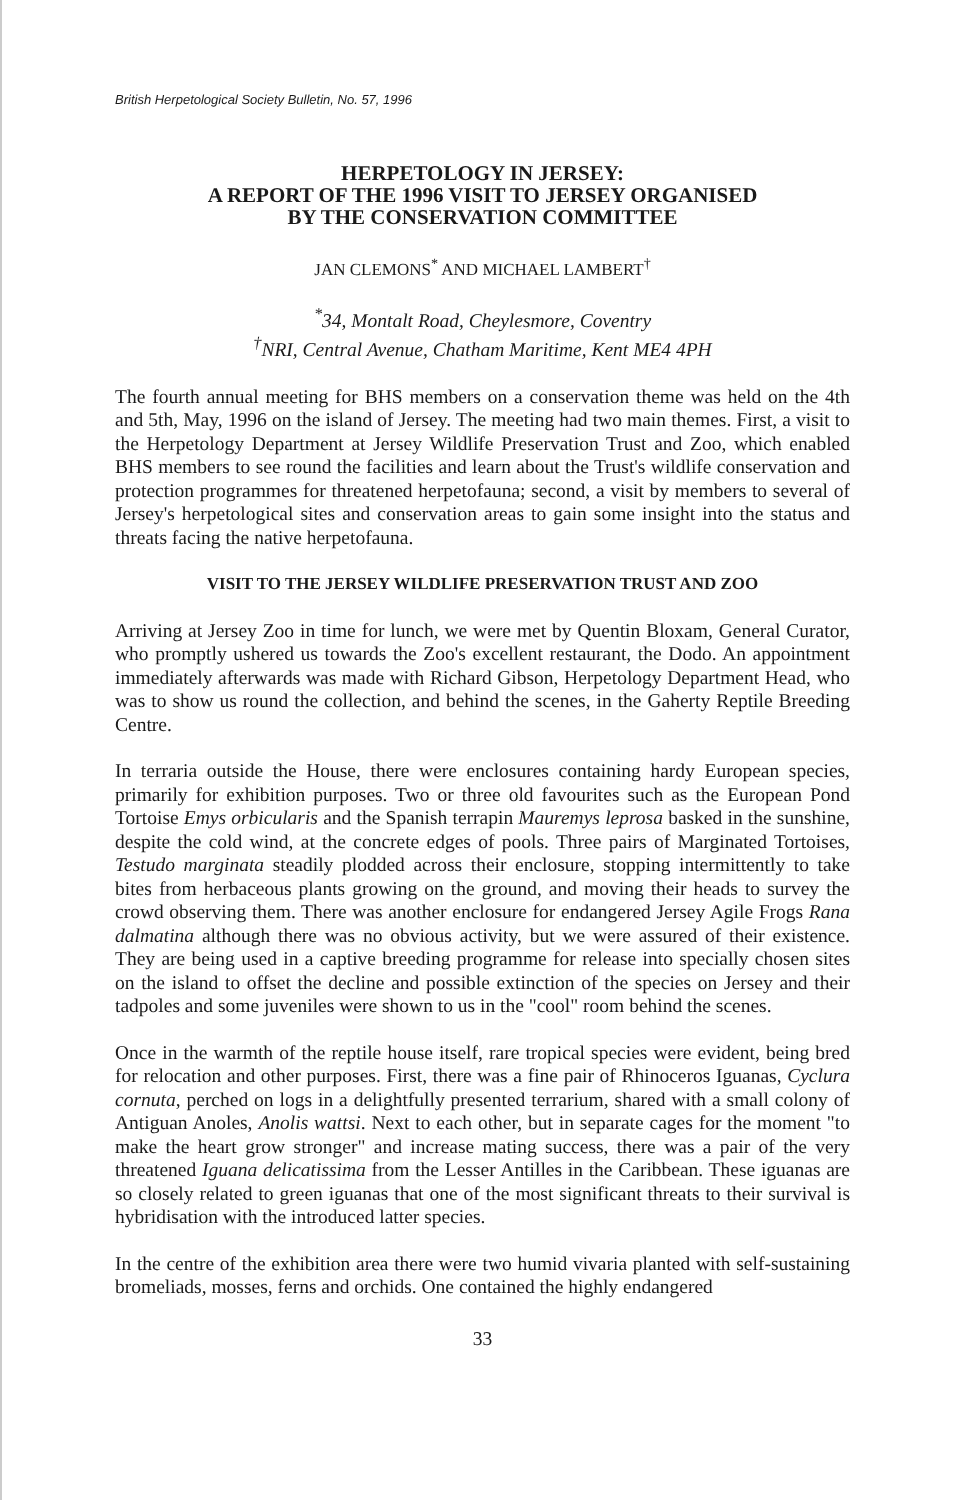British Herpetological Society Bulletin, No. 57, 1996
HERPETOLOGY IN JERSEY:
A REPORT OF THE 1996 VISIT TO JERSEY ORGANISED
BY THE CONSERVATION COMMITTEE
JAN CLEMONS<sup>*</sup> AND MICHAEL LAMBERT<sup>†</sup>
<sup>*</sup> 34, Montalt Road, Cheylesmore, Coventry
<sup>†</sup> NRI, Central Avenue, Chatham Maritime, Kent ME4 4PH
The fourth annual meeting for BHS members on a conservation theme was held on the 4th and 5th, May, 1996 on the island of Jersey. The meeting had two main themes. First, a visit to the Herpetology Department at Jersey Wildlife Preservation Trust and Zoo, which enabled BHS members to see round the facilities and learn about the Trust's wildlife conservation and protection programmes for threatened herpetofauna; second, a visit by members to several of Jersey's herpetological sites and conservation areas to gain some insight into the status and threats facing the native herpetofauna.
VISIT TO THE JERSEY WILDLIFE PRESERVATION TRUST AND ZOO
Arriving at Jersey Zoo in time for lunch, we were met by Quentin Bloxam, General Curator, who promptly ushered us towards the Zoo's excellent restaurant, the Dodo. An appointment immediately afterwards was made with Richard Gibson, Herpetology Department Head, who was to show us round the collection, and behind the scenes, in the Gaherty Reptile Breeding Centre.
In terraria outside the House, there were enclosures containing hardy European species, primarily for exhibition purposes. Two or three old favourites such as the European Pond Tortoise Emys orbicularis and the Spanish terrapin Mauremys leprosa basked in the sunshine, despite the cold wind, at the concrete edges of pools. Three pairs of Marginated Tortoises, Testudo marginata steadily plodded across their enclosure, stopping intermittently to take bites from herbaceous plants growing on the ground, and moving their heads to survey the crowd observing them. There was another enclosure for endangered Jersey Agile Frogs Rana dalmatina although there was no obvious activity, but we were assured of their existence. They are being used in a captive breeding programme for release into specially chosen sites on the island to offset the decline and possible extinction of the species on Jersey and their tadpoles and some juveniles were shown to us in the "cool" room behind the scenes.
Once in the warmth of the reptile house itself, rare tropical species were evident, being bred for relocation and other purposes. First, there was a fine pair of Rhinoceros Iguanas, Cyclura cornuta, perched on logs in a delightfully presented terrarium, shared with a small colony of Antiguan Anoles, Anolis wattsi. Next to each other, but in separate cages for the moment "to make the heart grow stronger" and increase mating success, there was a pair of the very threatened Iguana delicatissima from the Lesser Antilles in the Caribbean. These iguanas are so closely related to green iguanas that one of the most significant threats to their survival is hybridisation with the introduced latter species.
In the centre of the exhibition area there were two humid vivaria planted with self-sustaining bromeliads, mosses, ferns and orchids. One contained the highly endangered
33